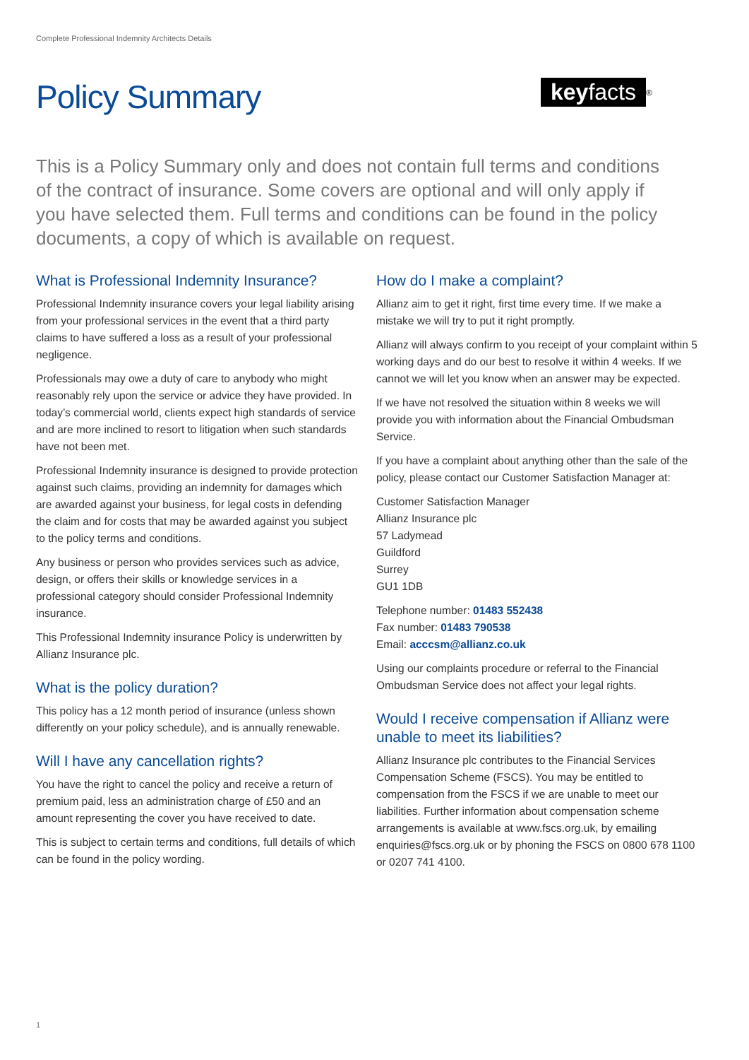Complete Professional Indemnity Architects Details
Policy Summary
keyfacts<sup>®</sup>
This is a Policy Summary only and does not contain full terms and conditions of the contract of insurance. Some covers are optional and will only apply if you have selected them. Full terms and conditions can be found in the policy documents, a copy of which is available on request.
What is Professional Indemnity Insurance?
Professional Indemnity insurance covers your legal liability arising from your professional services in the event that a third party claims to have suffered a loss as a result of your professional negligence.
Professionals may owe a duty of care to anybody who might reasonably rely upon the service or advice they have provided. In today’s commercial world, clients expect high standards of service and are more inclined to resort to litigation when such standards have not been met.
Professional Indemnity insurance is designed to provide protection against such claims, providing an indemnity for damages which are awarded against your business, for legal costs in defending the claim and for costs that may be awarded against you subject to the policy terms and conditions.
Any business or person who provides services such as advice, design, or offers their skills or knowledge services in a professional category should consider Professional Indemnity insurance.
This Professional Indemnity insurance Policy is underwritten by Allianz Insurance plc.
What is the policy duration?
This policy has a 12 month period of insurance (unless shown differently on your policy schedule), and is annually renewable.
Will I have any cancellation rights?
You have the right to cancel the policy and receive a return of premium paid, less an administration charge of £50 and an amount representing the cover you have received to date.
This is subject to certain terms and conditions, full details of which can be found in the policy wording.
How do I make a complaint?
Allianz aim to get it right, first time every time. If we make a mistake we will try to put it right promptly.
Allianz will always confirm to you receipt of your complaint within 5 working days and do our best to resolve it within 4 weeks. If we cannot we will let you know when an answer may be expected.
If we have not resolved the situation within 8 weeks we will provide you with information about the Financial Ombudsman Service.
If you have a complaint about anything other than the sale of the policy, please contact our Customer Satisfaction Manager at:
Customer Satisfaction Manager
Allianz Insurance plc
57 Ladymead
Guildford
Surrey
GU1 1DB
Telephone number: 01483 552438
Fax number: 01483 790538
Email: acccsm@allianz.co.uk
Using our complaints procedure or referral to the Financial Ombudsman Service does not affect your legal rights.
Would I receive compensation if Allianz were unable to meet its liabilities?
Allianz Insurance plc contributes to the Financial Services Compensation Scheme (FSCS). You may be entitled to compensation from the FSCS if we are unable to meet our liabilities. Further information about compensation scheme arrangements is available at www.fscs.org.uk, by emailing enquiries@fscs.org.uk or by phoning the FSCS on 0800 678 1100 or 0207 741 4100.
1